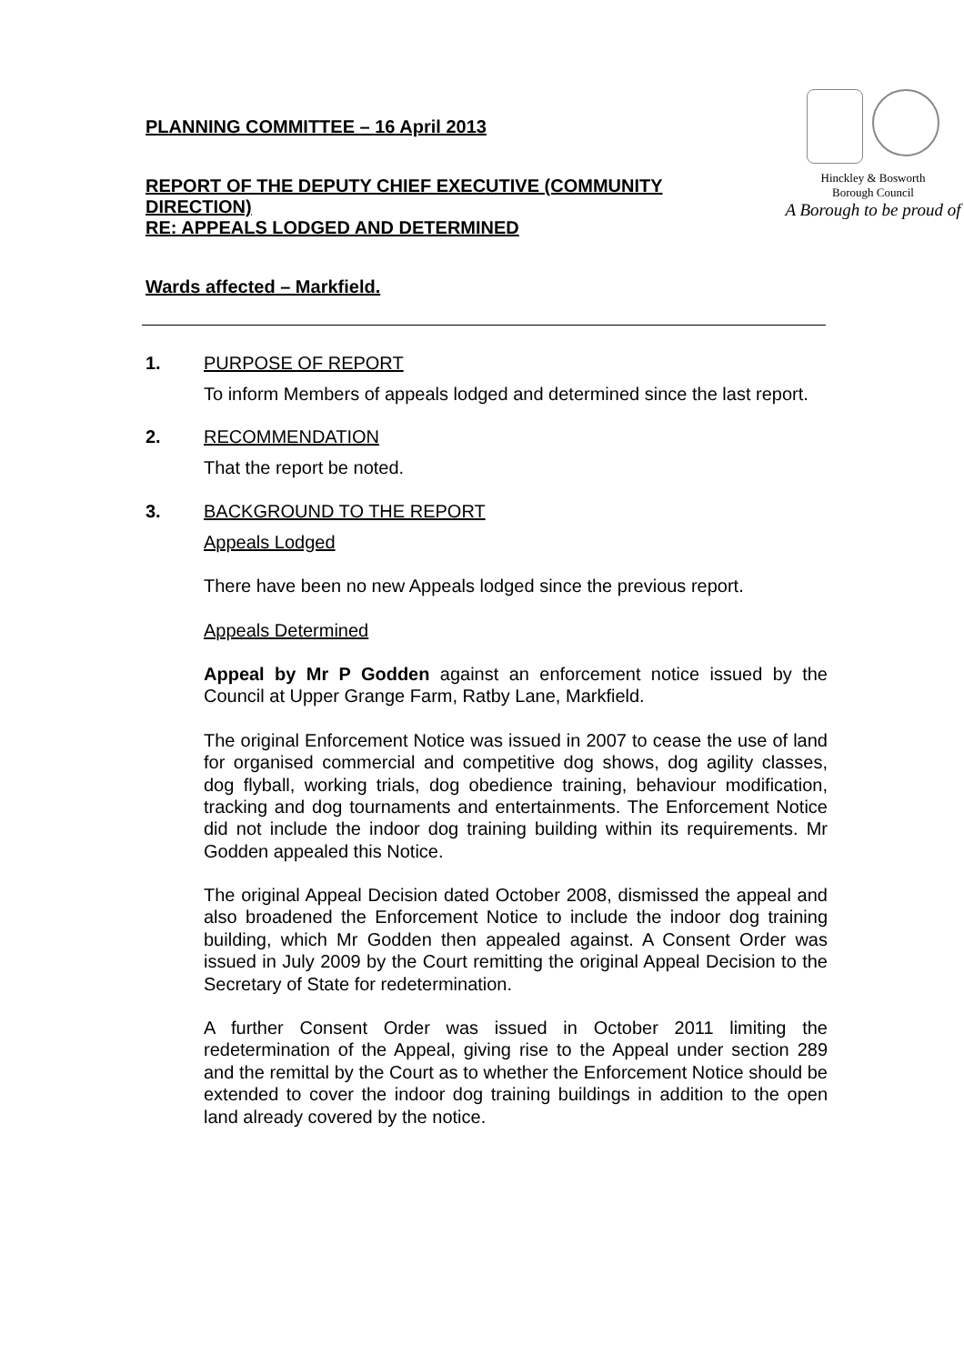PLANNING COMMITTEE – 16 April 2013
REPORT OF THE DEPUTY CHIEF EXECUTIVE (COMMUNITY DIRECTION)
RE: APPEALS LODGED AND DETERMINED
Wards affected – Markfield.
Hinckley & Bosworth
Borough Council
A Borough to be proud of
1. PURPOSE OF REPORT
To inform Members of appeals lodged and determined since the last report.
2. RECOMMENDATION
That the report be noted.
3. BACKGROUND TO THE REPORT
Appeals Lodged
There have been no new Appeals lodged since the previous report.
Appeals Determined
Appeal by Mr P Godden against an enforcement notice issued by the Council at Upper Grange Farm, Ratby Lane, Markfield.
The original Enforcement Notice was issued in 2007 to cease the use of land for organised commercial and competitive dog shows, dog agility classes, dog flyball, working trials, dog obedience training, behaviour modification, tracking and dog tournaments and entertainments. The Enforcement Notice did not include the indoor dog training building within its requirements. Mr Godden appealed this Notice.
The original Appeal Decision dated October 2008, dismissed the appeal and also broadened the Enforcement Notice to include the indoor dog training building, which Mr Godden then appealed against. A Consent Order was issued in July 2009 by the Court remitting the original Appeal Decision to the Secretary of State for redetermination.
A further Consent Order was issued in October 2011 limiting the redetermination of the Appeal, giving rise to the Appeal under section 289 and the remittal by the Court as to whether the Enforcement Notice should be extended to cover the indoor dog training buildings in addition to the open land already covered by the notice.